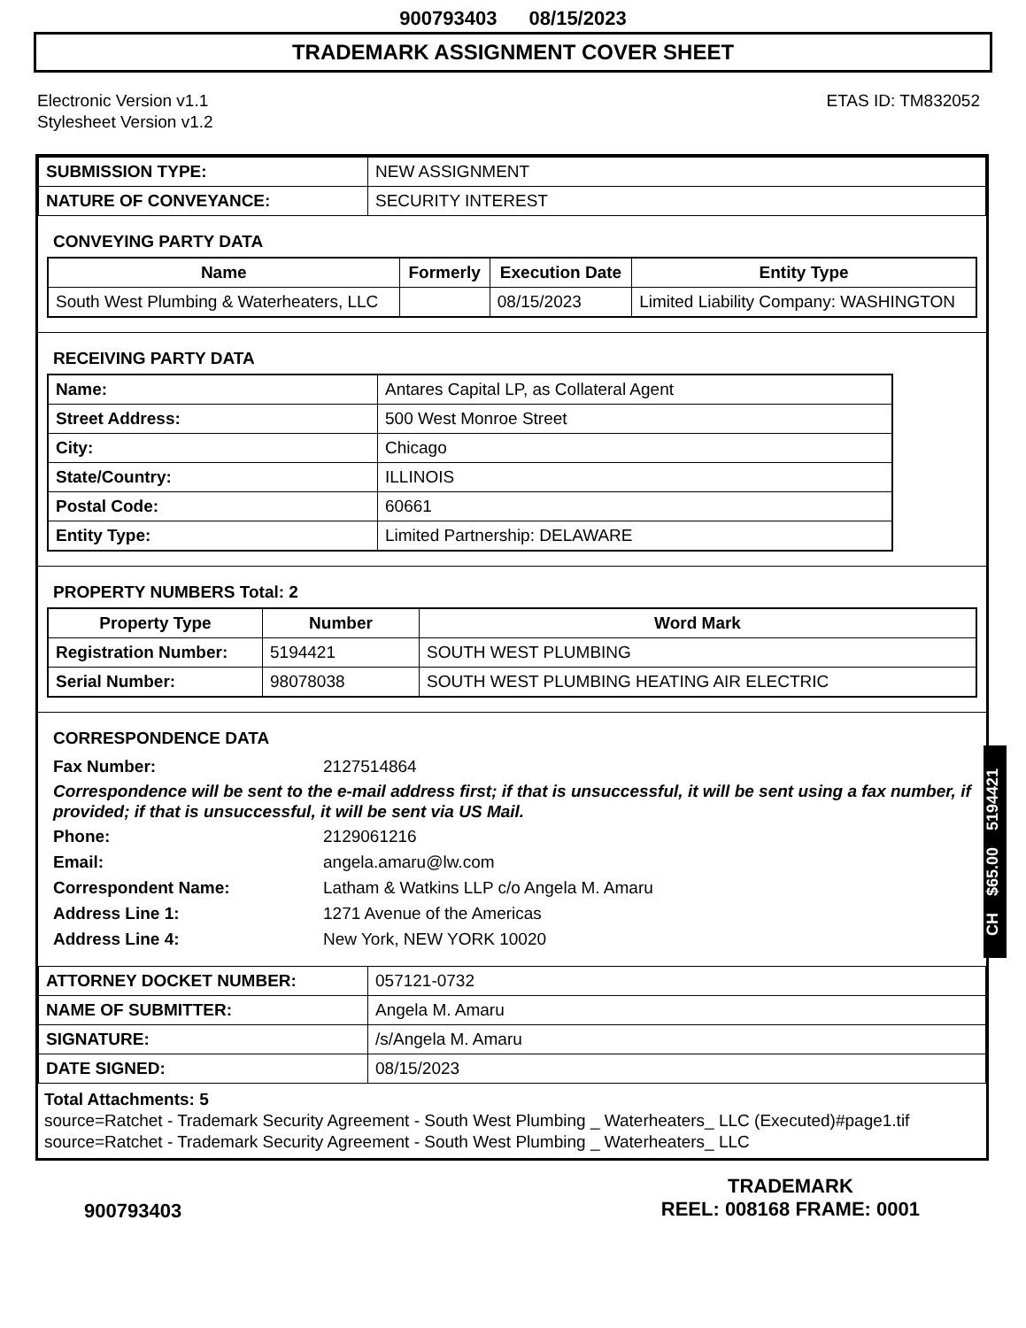900793403 08/15/2023
TRADEMARK ASSIGNMENT COVER SHEET
Electronic Version v1.1
Stylesheet Version v1.2
ETAS ID: TM832052
| SUBMISSION TYPE: | NEW ASSIGNMENT |
| NATURE OF CONVEYANCE: | SECURITY INTEREST |
CONVEYING PARTY DATA
| Name | Formerly | Execution Date | Entity Type |
| --- | --- | --- | --- |
| South West Plumbing & Waterheaters, LLC | | 08/15/2023 | Limited Liability Company: WASHINGTON |
RECEIVING PARTY DATA
| Name: | Antares Capital LP, as Collateral Agent |
| Street Address: | 500 West Monroe Street |
| City: | Chicago |
| State/Country: | ILLINOIS |
| Postal Code: | 60661 |
| Entity Type: | Limited Partnership: DELAWARE |
PROPERTY NUMBERS Total: 2
| Property Type | Number | Word Mark |
| --- | --- | --- |
| Registration Number: | 5194421 | SOUTH WEST PLUMBING |
| Serial Number: | 98078038 | SOUTH WEST PLUMBING HEATING AIR ELECTRIC |
CORRESPONDENCE DATA
Fax Number: 2127514864
Correspondence will be sent to the e-mail address first; if that is unsuccessful, it will be sent using a fax number, if provided; if that is unsuccessful, it will be sent via US Mail.
Phone: 2129061216
Email: angela.amaru@lw.com
Correspondent Name: Latham & Watkins LLP c/o Angela M. Amaru
Address Line 1: 1271 Avenue of the Americas
Address Line 4: New York, NEW YORK 10020
| ATTORNEY DOCKET NUMBER: | 057121-0732 |
| NAME OF SUBMITTER: | Angela M. Amaru |
| SIGNATURE: | /s/Angela M. Amaru |
| DATE SIGNED: | 08/15/2023 |
Total Attachments: 5
source=Ratchet - Trademark Security Agreement - South West Plumbing _ Waterheaters_ LLC (Executed)#page1.tif
source=Ratchet - Trademark Security Agreement - South West Plumbing _ Waterheaters_ LLC
CH $65.00 5194421
900793403
TRADEMARK
REEL: 008168 FRAME: 0001